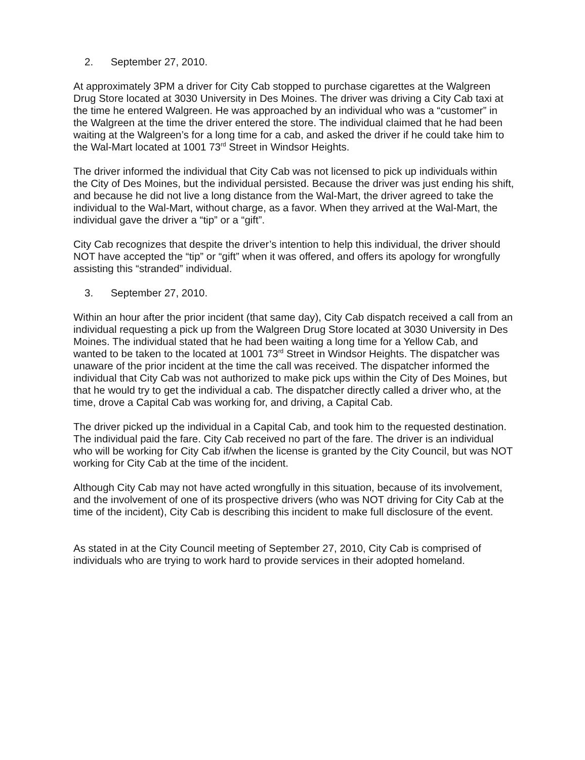2. September 27, 2010.
At approximately 3PM a driver for City Cab stopped to purchase cigarettes at the Walgreen Drug Store located at 3030 University in Des Moines. The driver was driving a City Cab taxi at the time he entered Walgreen. He was approached by an individual who was a “customer” in the Walgreen at the time the driver entered the store. The individual claimed that he had been waiting at the Walgreen’s for a long time for a cab, and asked the driver if he could take him to the Wal-Mart located at 1001 73<sup>rd</sup> Street in Windsor Heights.
The driver informed the individual that City Cab was not licensed to pick up individuals within the City of Des Moines, but the individual persisted. Because the driver was just ending his shift, and because he did not live a long distance from the Wal-Mart, the driver agreed to take the individual to the Wal-Mart, without charge, as a favor. When they arrived at the Wal-Mart, the individual gave the driver a “tip” or a “gift”.
City Cab recognizes that despite the driver’s intention to help this individual, the driver should NOT have accepted the “tip” or “gift” when it was offered, and offers its apology for wrongfully assisting this “stranded” individual.
3. September 27, 2010.
Within an hour after the prior incident (that same day), City Cab dispatch received a call from an individual requesting a pick up from the Walgreen Drug Store located at 3030 University in Des Moines. The individual stated that he had been waiting a long time for a Yellow Cab, and wanted to be taken to the located at 1001 73<sup>rd</sup> Street in Windsor Heights. The dispatcher was unaware of the prior incident at the time the call was received. The dispatcher informed the individual that City Cab was not authorized to make pick ups within the City of Des Moines, but that he would try to get the individual a cab. The dispatcher directly called a driver who, at the time, drove a Capital Cab was working for, and driving, a Capital Cab.
The driver picked up the individual in a Capital Cab, and took him to the requested destination. The individual paid the fare. City Cab received no part of the fare. The driver is an individual who will be working for City Cab if/when the license is granted by the City Council, but was NOT working for City Cab at the time of the incident.
Although City Cab may not have acted wrongfully in this situation, because of its involvement, and the involvement of one of its prospective drivers (who was NOT driving for City Cab at the time of the incident), City Cab is describing this incident to make full disclosure of the event.
As stated in at the City Council meeting of September 27, 2010, City Cab is comprised of individuals who are trying to work hard to provide services in their adopted homeland.